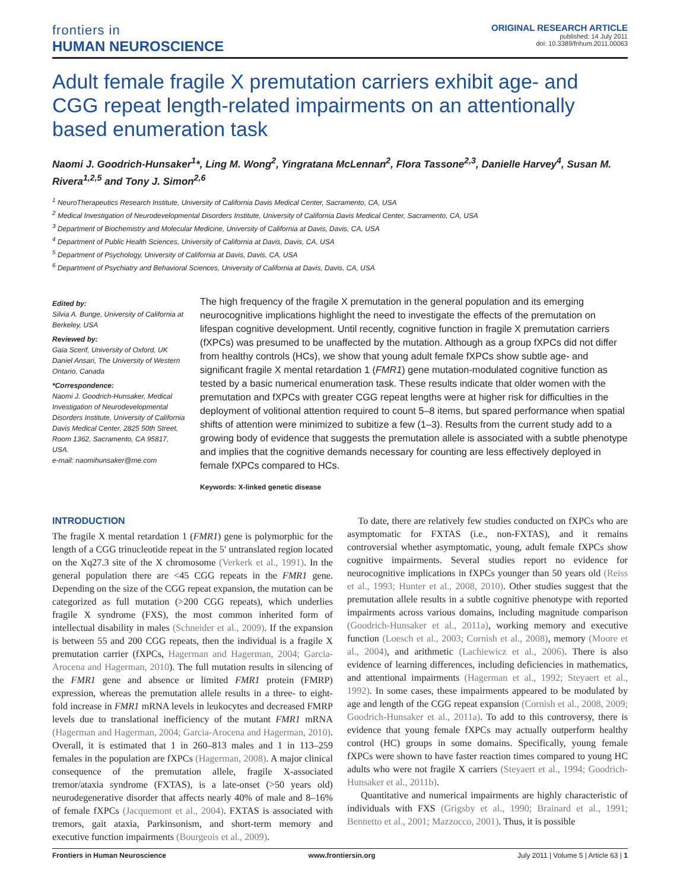frontiers in
HUMAN NEUROSCIENCE
ORIGINAL RESEARCH ARTICLE
published: 14 July 2011
doi: 10.3389/fnhum.2011.00063
Adult female fragile X premutation carriers exhibit age- and CGG repeat length-related impairments on an attentionally based enumeration task
Naomi J. Goodrich-Hunsaker<sup>1</sup>*, Ling M. Wong<sup>2</sup>, Yingratana McLennan<sup>2</sup>, Flora Tassone<sup>2,3</sup>, Danielle Harvey<sup>4</sup>, Susan M. Rivera<sup>1,2,5</sup> and Tony J. Simon<sup>2,6</sup>
<sup>1</sup> NeuroTherapeutics Research Institute, University of California Davis Medical Center, Sacramento, CA, USA
<sup>2</sup> Medical Investigation of Neurodevelopmental Disorders Institute, University of California Davis Medical Center, Sacramento, CA, USA
<sup>3</sup> Department of Biochemistry and Molecular Medicine, University of California at Davis, Davis, CA, USA
<sup>4</sup> Department of Public Health Sciences, University of California at Davis, Davis, CA, USA
<sup>5</sup> Department of Psychology, University of California at Davis, Davis, CA, USA
<sup>6</sup> Department of Psychiatry and Behavioral Sciences, University of California at Davis, Davis, CA, USA
Edited by:
Silvia A. Bunge, University of California at Berkeley, USA
Reviewed by:
Gaia Scerif, University of Oxford, UK
Daniel Ansari, The University of Western Ontario, Canada
*Correspondence:
Naomi J. Goodrich-Hunsaker, Medical Investigation of Neurodevelopmental Disorders Institute, University of California Davis Medical Center, 2825 50th Street, Room 1362, Sacramento, CA 95817, USA.
e-mail: naomihunsaker@me.com
The high frequency of the fragile X premutation in the general population and its emerging neurocognitive implications highlight the need to investigate the effects of the premutation on lifespan cognitive development. Until recently, cognitive function in fragile X premutation carriers (fXPCs) was presumed to be unaffected by the mutation. Although as a group fXPCs did not differ from healthy controls (HCs), we show that young adult female fXPCs show subtle age- and significant fragile X mental retardation 1 (FMR1) gene mutation-modulated cognitive function as tested by a basic numerical enumeration task. These results indicate that older women with the premutation and fXPCs with greater CGG repeat lengths were at higher risk for difficulties in the deployment of volitional attention required to count 5–8 items, but spared performance when spatial shifts of attention were minimized to subitize a few (1–3). Results from the current study add to a growing body of evidence that suggests the premutation allele is associated with a subtle phenotype and implies that the cognitive demands necessary for counting are less effectively deployed in female fXPCs compared to HCs.
Keywords: X-linked genetic disease
INTRODUCTION
The fragile X mental retardation 1 (FMR1) gene is polymorphic for the length of a CGG trinucleotide repeat in the 5′ untranslated region located on the Xq27.3 site of the X chromosome (Verkerk et al., 1991). In the general population there are <45 CGG repeats in the FMR1 gene. Depending on the size of the CGG repeat expansion, the mutation can be categorized as full mutation (>200 CGG repeats), which underlies fragile X syndrome (FXS), the most common inherited form of intellectual disability in males (Schneider et al., 2009). If the expansion is between 55 and 200 CGG repeats, then the individual is a fragile X premutation carrier (fXPCs, Hagerman and Hagerman, 2004; Garcia-Arocena and Hagerman, 2010). The full mutation results in silencing of the FMR1 gene and absence or limited FMR1 protein (FMRP) expression, whereas the premutation allele results in a three- to eight-fold increase in FMR1 mRNA levels in leukocytes and decreased FMRP levels due to translational inefficiency of the mutant FMR1 mRNA (Hagerman and Hagerman, 2004; Garcia-Arocena and Hagerman, 2010). Overall, it is estimated that 1 in 260–813 males and 1 in 113–259 females in the population are fXPCs (Hagerman, 2008). A major clinical consequence of the premutation allele, fragile X-associated tremor/ataxia syndrome (FXTAS), is a late-onset (>50 years old) neurodegenerative disorder that affects nearly 40% of male and 8–16% of female fXPCs (Jacquemont et al., 2004). FXTAS is associated with tremors, gait ataxia, Parkinsonism, and short-term memory and executive function impairments (Bourgeois et al., 2009).
To date, there are relatively few studies conducted on fXPCs who are asymptomatic for FXTAS (i.e., non-FXTAS), and it remains controversial whether asymptomatic, young, adult female fXPCs show cognitive impairments. Several studies report no evidence for neurocognitive implications in fXPCs younger than 50 years old (Reiss et al., 1993; Hunter et al., 2008, 2010). Other studies suggest that the premutation allele results in a subtle cognitive phenotype with reported impairments across various domains, including magnitude comparison (Goodrich-Hunsaker et al., 2011a), working memory and executive function (Loesch et al., 2003; Cornish et al., 2008), memory (Moore et al., 2004), and arithmetic (Lachiewicz et al., 2006). There is also evidence of learning differences, including deficiencies in mathematics, and attentional impairments (Hagerman et al., 1992; Steyaert et al., 1992). In some cases, these impairments appeared to be modulated by age and length of the CGG repeat expansion (Cornish et al., 2008, 2009; Goodrich-Hunsaker et al., 2011a). To add to this controversy, there is evidence that young female fXPCs may actually outperform healthy control (HC) groups in some domains. Specifically, young female fXPCs were shown to have faster reaction times compared to young HC adults who were not fragile X carriers (Steyaert et al., 1994; Goodrich-Hunsaker et al., 2011b).
Quantitative and numerical impairments are highly characteristic of individuals with FXS (Grigsby et al., 1990; Brainard et al., 1991; Bennetto et al., 2001; Mazzocco, 2001). Thus, it is possible
Frontiers in Human Neuroscience www.frontiersin.org July 2011 | Volume 5 | Article 63 | 1